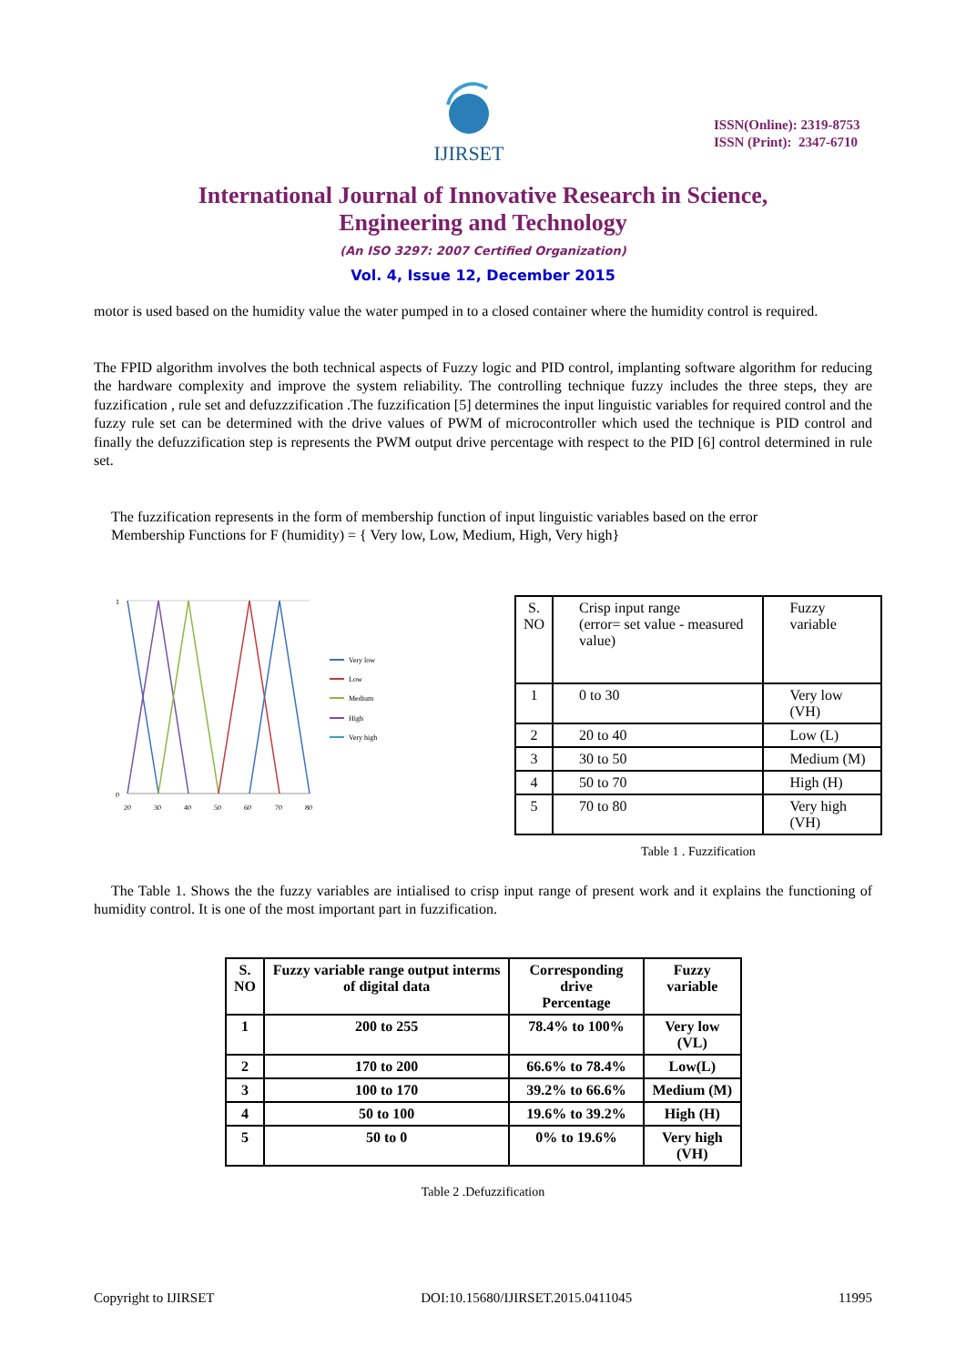IJIRSET
ISSN(Online): 2319-8753
ISSN (Print): 2347-6710
International Journal of Innovative Research in Science,
Engineering and Technology
(An ISO 3297: 2007 Certified Organization)
Vol. 4, Issue 12, December 2015
motor is used based on the humidity value the water pumped in to a closed container where the humidity control is required.
The FPID algorithm involves the both technical aspects of Fuzzy logic and PID control, implanting software algorithm for reducing the hardware complexity and improve the system reliability. The controlling technique fuzzy includes the three steps, they are fuzzification , rule set and defuzzzification .The fuzzification [5] determines the input linguistic variables for required control and the fuzzy rule set can be determined with the drive values of PWM of microcontroller which used the technique is PID control and finally the defuzzification step is represents the PWM output drive percentage with respect to the PID [6] control determined in rule set.
The fuzzification represents in the form of membership function of input linguistic variables based on the error
Membership Functions for F (humidity) = { Very low, Low, Medium, High, Very high}
1
0
20
30
40
50
60
70
80
Very low
Low
Medium
High
Very high
| S. NO | Crisp input range (error= set value - measured value) | Fuzzy variable |
| 1 | 0 to 30 | Very low (VH) |
| 2 | 20 to 40 | Low (L) |
| 3 | 30 to 50 | Medium (M) |
| 4 | 50 to 70 | High (H) |
| 5 | 70 to 80 | Very high (VH) |
Table 1 . Fuzzification
The Table 1. Shows the the fuzzy variables are intialised to crisp input range of present work and it explains the functioning of humidity control. It is one of the most important part in fuzzification.
| S. NO | Fuzzy variable range output interms of digital data | Corresponding drive Percentage | Fuzzy variable |
| --- | --- | --- | --- |
| 1 | 200 to 255 | 78.4% to 100% | Very low (VL) |
| 2 | 170 to 200 | 66.6% to 78.4% | Low(L) |
| 3 | 100 to 170 | 39.2% to 66.6% | Medium (M) |
| 4 | 50 to 100 | 19.6% to 39.2% | High (H) |
| 5 | 50 to 0 | 0% to 19.6% | Very high (VH) |
Table 2 .Defuzzification
Copyright to IJIRSET DOI:10.15680/IJIRSET.2015.0411045 11995